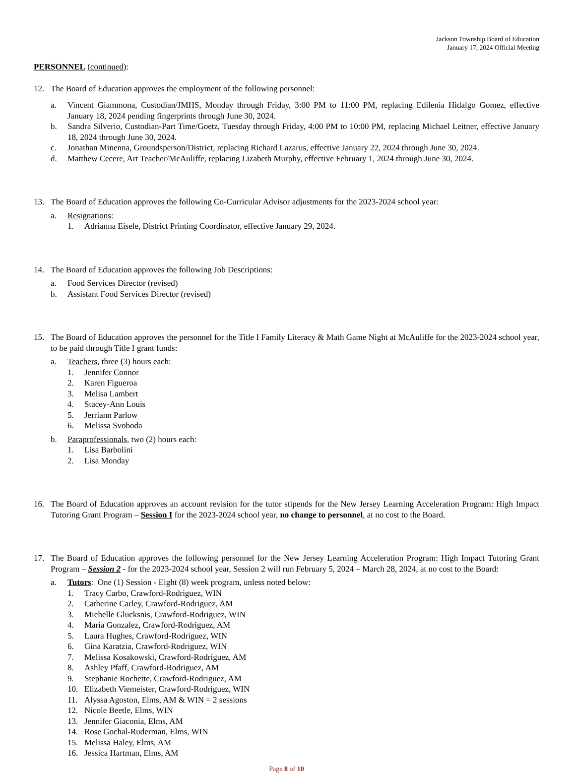Jackson Township Board of Education
January 17, 2024 Official Meeting
PERSONNEL (continued):
12. The Board of Education approves the employment of the following personnel:
a. Vincent Giammona, Custodian/JMHS, Monday through Friday, 3:00 PM to 11:00 PM, replacing Edilenia Hidalgo Gomez, effective January 18, 2024 pending fingerprints through June 30, 2024.
b. Sandra Silverio, Custodian-Part Time/Goetz, Tuesday through Friday, 4:00 PM to 10:00 PM, replacing Michael Leitner, effective January 18, 2024 through June 30, 2024.
c. Jonathan Minenna, Groundsperson/District, replacing Richard Lazarus, effective January 22, 2024 through June 30, 2024.
d. Matthew Cecere, Art Teacher/McAuliffe, replacing Lizabeth Murphy, effective February 1, 2024 through June 30, 2024.
13. The Board of Education approves the following Co-Curricular Advisor adjustments for the 2023-2024 school year:
a. Resignations:
1. Adrianna Eisele, District Printing Coordinator, effective January 29, 2024.
14. The Board of Education approves the following Job Descriptions:
a. Food Services Director (revised)
b. Assistant Food Services Director (revised)
15. The Board of Education approves the personnel for the Title I Family Literacy & Math Game Night at McAuliffe for the 2023-2024 school year, to be paid through Title I grant funds:
a. Teachers, three (3) hours each:
1. Jennifer Connor
2. Karen Figueroa
3. Melisa Lambert
4. Stacey-Ann Louis
5. Jerriann Parlow
6. Melissa Svoboda
b. Paraprofessionals, two (2) hours each:
1. Lisa Barbolini
2. Lisa Monday
16. The Board of Education approves an account revision for the tutor stipends for the New Jersey Learning Acceleration Program: High Impact Tutoring Grant Program – Session I for the 2023-2024 school year, no change to personnel, at no cost to the Board.
17. The Board of Education approves the following personnel for the New Jersey Learning Acceleration Program: High Impact Tutoring Grant Program – Session 2 - for the 2023-2024 school year, Session 2 will run February 5, 2024 – March 28, 2024, at no cost to the Board:
a. Tutors: One (1) Session - Eight (8) week program, unless noted below:
1. Tracy Carbo, Crawford-Rodriguez, WIN
2. Catherine Carley, Crawford-Rodriguez, AM
3. Michelle Glucksnis, Crawford-Rodriguez, WIN
4. Maria Gonzalez, Crawford-Rodriguez, AM
5. Laura Hughes, Crawford-Rodriguez, WIN
6. Gina Karatzia, Crawford-Rodriguez, WIN
7. Melissa Kosakowski, Crawford-Rodriguez, AM
8. Ashley Pfaff, Crawford-Rodriguez, AM
9. Stephanie Rochette, Crawford-Rodriguez, AM
10. Elizabeth Viemeister, Crawford-Rodriguez, WIN
11. Alyssa Agoston, Elms, AM & WIN = 2 sessions
12. Nicole Beetle, Elms, WIN
13. Jennifer Giaconia, Elms, AM
14. Rose Gochal-Ruderman, Elms, WIN
15. Melissa Haley, Elms, AM
16. Jessica Hartman, Elms, AM
Page 8 of 10